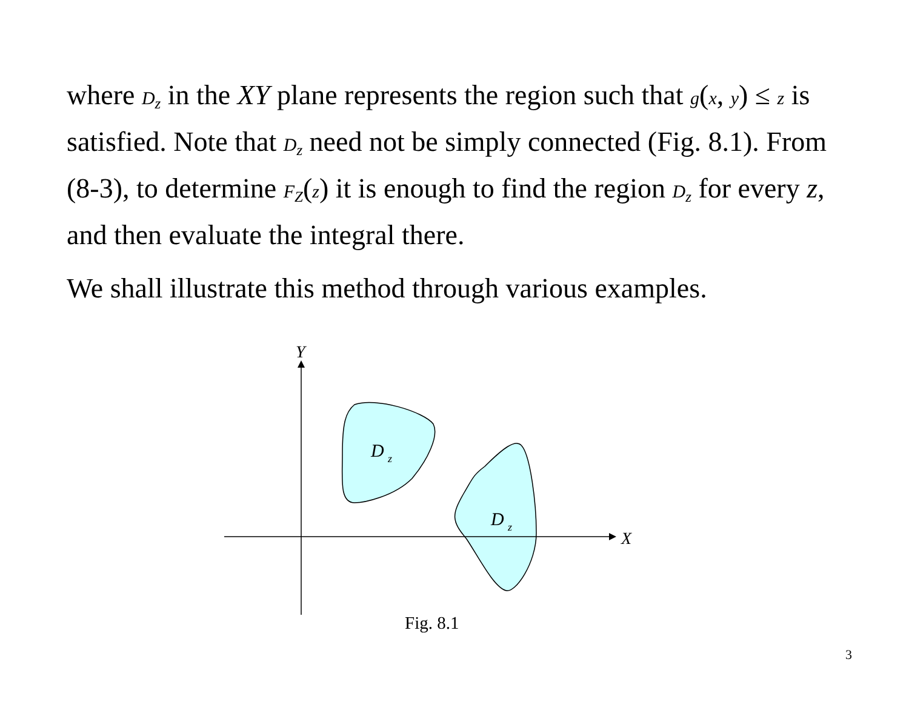where D<sub>z</sub> in the XY plane represents the region such that g(x, y) ≤ z is satisfied. Note that D<sub>z</sub> need not be simply connected (Fig. 8.1). From (8-3), to determine F<sub>Z</sub>(z) it is enough to find the region D<sub>z</sub> for every z, and then evaluate the integral there.
We shall illustrate this method through various examples.
Y
X
D
z
D
z
Fig. 8.1
3